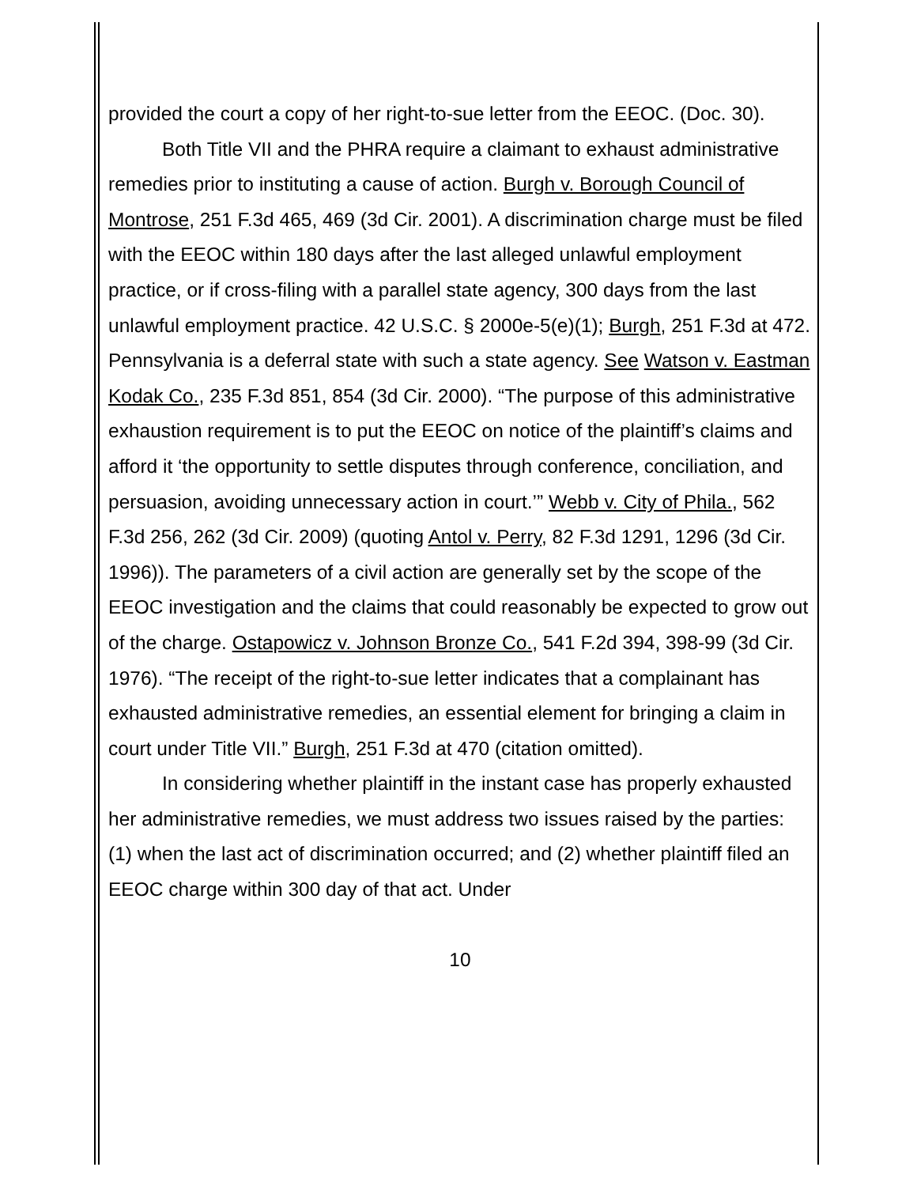provided the court a copy of her right-to-sue letter from the EEOC. (Doc. 30).
Both Title VII and the PHRA require a claimant to exhaust administrative remedies prior to instituting a cause of action. Burgh v. Borough Council of Montrose, 251 F.3d 465, 469 (3d Cir. 2001). A discrimination charge must be filed with the EEOC within 180 days after the last alleged unlawful employment practice, or if cross-filing with a parallel state agency, 300 days from the last unlawful employment practice. 42 U.S.C. § 2000e-5(e)(1); Burgh, 251 F.3d at 472. Pennsylvania is a deferral state with such a state agency. See Watson v. Eastman Kodak Co., 235 F.3d 851, 854 (3d Cir. 2000). “The purpose of this administrative exhaustion requirement is to put the EEOC on notice of the plaintiff’s claims and afford it ‘the opportunity to settle disputes through conference, conciliation, and persuasion, avoiding unnecessary action in court.’” Webb v. City of Phila., 562 F.3d 256, 262 (3d Cir. 2009) (quoting Antol v. Perry, 82 F.3d 1291, 1296 (3d Cir. 1996)). The parameters of a civil action are generally set by the scope of the EEOC investigation and the claims that could reasonably be expected to grow out of the charge. Ostapowicz v. Johnson Bronze Co., 541 F.2d 394, 398-99 (3d Cir. 1976). “The receipt of the right-to-sue letter indicates that a complainant has exhausted administrative remedies, an essential element for bringing a claim in court under Title VII.” Burgh, 251 F.3d at 470 (citation omitted).
In considering whether plaintiff in the instant case has properly exhausted her administrative remedies, we must address two issues raised by the parties: (1) when the last act of discrimination occurred; and (2) whether plaintiff filed an EEOC charge within 300 day of that act. Under
10